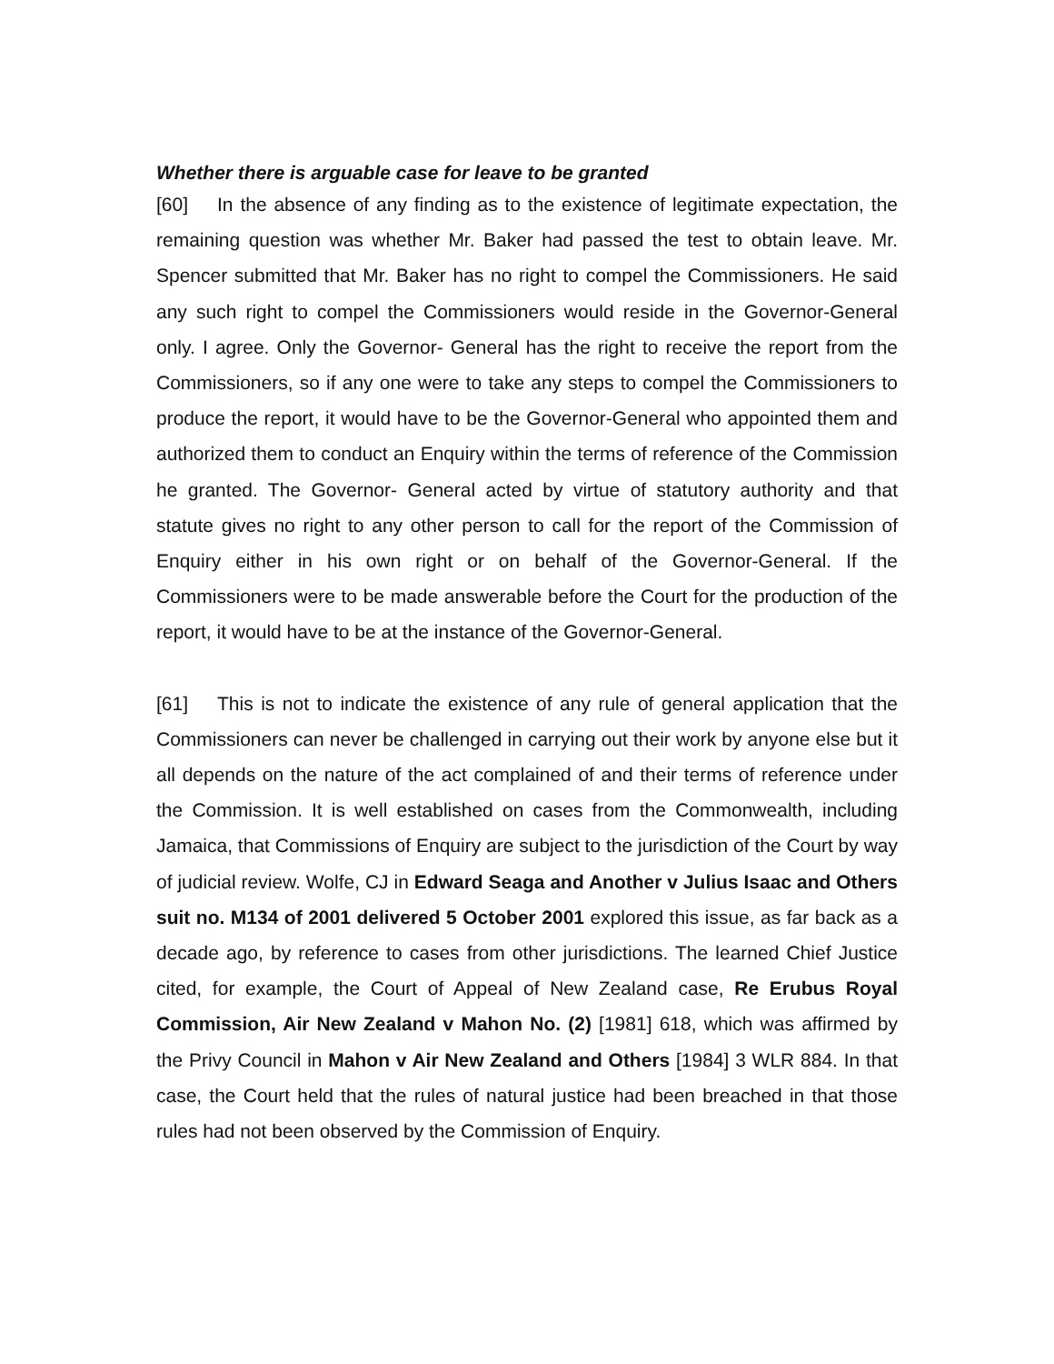Whether there is arguable case for leave to be granted
[60] In the absence of any finding as to the existence of legitimate expectation, the remaining question was whether Mr. Baker had passed the test to obtain leave. Mr. Spencer submitted that Mr. Baker has no right to compel the Commissioners. He said any such right to compel the Commissioners would reside in the Governor-General only. I agree. Only the Governor- General has the right to receive the report from the Commissioners, so if any one were to take any steps to compel the Commissioners to produce the report, it would have to be the Governor-General who appointed them and authorized them to conduct an Enquiry within the terms of reference of the Commission he granted. The Governor- General acted by virtue of statutory authority and that statute gives no right to any other person to call for the report of the Commission of Enquiry either in his own right or on behalf of the Governor-General. If the Commissioners were to be made answerable before the Court for the production of the report, it would have to be at the instance of the Governor-General.
[61] This is not to indicate the existence of any rule of general application that the Commissioners can never be challenged in carrying out their work by anyone else but it all depends on the nature of the act complained of and their terms of reference under the Commission. It is well established on cases from the Commonwealth, including Jamaica, that Commissions of Enquiry are subject to the jurisdiction of the Court by way of judicial review. Wolfe, CJ in Edward Seaga and Another v Julius Isaac and Others suit no. M134 of 2001 delivered 5 October 2001 explored this issue, as far back as a decade ago, by reference to cases from other jurisdictions. The learned Chief Justice cited, for example, the Court of Appeal of New Zealand case, Re Erubus Royal Commission, Air New Zealand v Mahon No. (2) [1981] 618, which was affirmed by the Privy Council in Mahon v Air New Zealand and Others [1984] 3 WLR 884. In that case, the Court held that the rules of natural justice had been breached in that those rules had not been observed by the Commission of Enquiry.